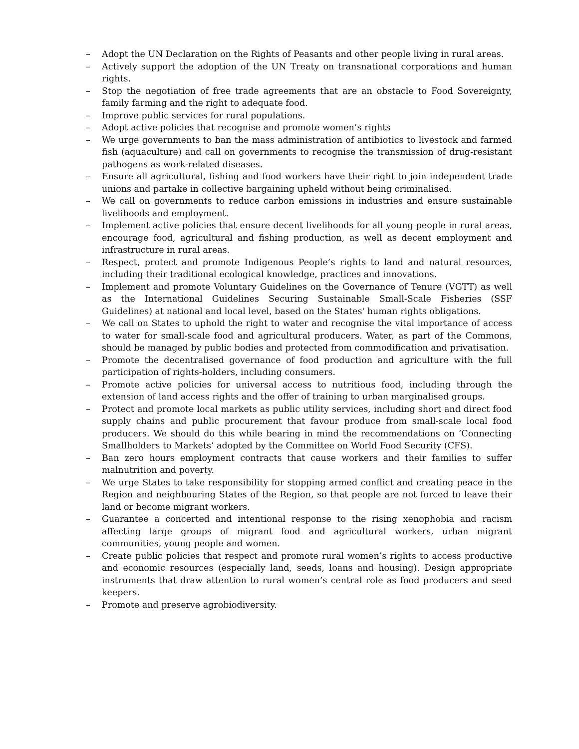– Adopt the UN Declaration on the Rights of Peasants and other people living in rural areas.
– Actively support the adoption of the UN Treaty on transnational corporations and human rights.
– Stop the negotiation of free trade agreements that are an obstacle to Food Sovereignty, family farming and the right to adequate food.
– Improve public services for rural populations.
– Adopt active policies that recognise and promote women’s rights
– We urge governments to ban the mass administration of antibiotics to livestock and farmed fish (aquaculture) and call on governments to recognise the transmission of drug-resistant pathogens as work-related diseases.
– Ensure all agricultural, fishing and food workers have their right to join independent trade unions and partake in collective bargaining upheld without being criminalised.
– We call on governments to reduce carbon emissions in industries and ensure sustainable livelihoods and employment.
– Implement active policies that ensure decent livelihoods for all young people in rural areas, encourage food, agricultural and fishing production, as well as decent employment and infrastructure in rural areas.
– Respect, protect and promote Indigenous People’s rights to land and natural resources, including their traditional ecological knowledge, practices and innovations.
– Implement and promote Voluntary Guidelines on the Governance of Tenure (VGTT) as well as the International Guidelines Securing Sustainable Small-Scale Fisheries (SSF Guidelines) at national and local level, based on the States' human rights obligations.
– We call on States to uphold the right to water and recognise the vital importance of access to water for small-scale food and agricultural producers. Water, as part of the Commons, should be managed by public bodies and protected from commodification and privatisation.
– Promote the decentralised governance of food production and agriculture with the full participation of rights-holders, including consumers.
– Promote active policies for universal access to nutritious food, including through the extension of land access rights and the offer of training to urban marginalised groups.
– Protect and promote local markets as public utility services, including short and direct food supply chains and public procurement that favour produce from small-scale local food producers. We should do this while bearing in mind the recommendations on ‘Connecting Smallholders to Markets’ adopted by the Committee on World Food Security (CFS).
– Ban zero hours employment contracts that cause workers and their families to suffer malnutrition and poverty.
– We urge States to take responsibility for stopping armed conflict and creating peace in the Region and neighbouring States of the Region, so that people are not forced to leave their land or become migrant workers.
– Guarantee a concerted and intentional response to the rising xenophobia and racism affecting large groups of migrant food and agricultural workers, urban migrant communities, young people and women.
– Create public policies that respect and promote rural women’s rights to access productive and economic resources (especially land, seeds, loans and housing). Design appropriate instruments that draw attention to rural women’s central role as food producers and seed keepers.
– Promote and preserve agrobiodiversity.